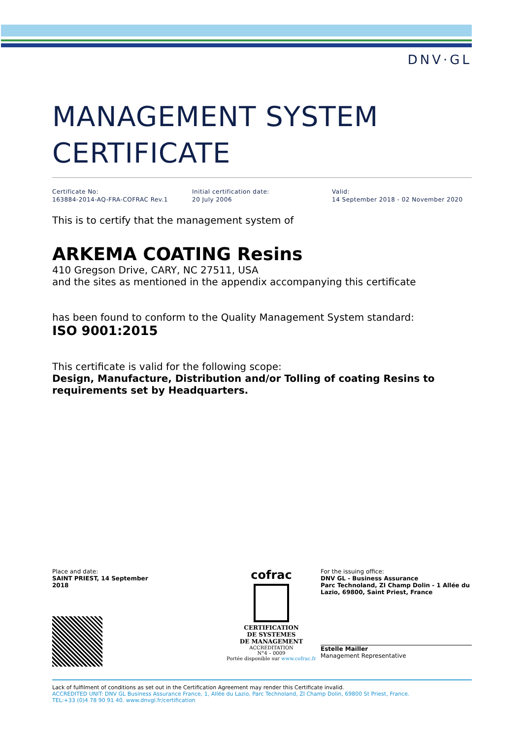DNV·GL
MANAGEMENT SYSTEM
CERTIFICATE
Certificate No:
163884-2014-AQ-FRA-COFRAC Rev.1
Initial certification date:
20 July 2006
Valid:
14 September 2018 - 02 November 2020
This is to certify that the management system of
ARKEMA COATING Resins
410 Gregson Drive, CARY, NC 27511, USA
and the sites as mentioned in the appendix accompanying this certificate
has been found to conform to the Quality Management System standard:
ISO 9001:2015
This certificate is valid for the following scope:
Design, Manufacture, Distribution and/or Tolling of coating Resins to requirements set by Headquarters.
Place and date:
SAINT PRIEST, 14 September
2018
cofrac
CERTIFICATION
DE SYSTEMES
DE MANAGEMENT
ACCREDITATION
N°4 – 0009
Portée disponible sur www.cofrac.fr
For the issuing office:
DNV GL - Business Assurance
Parc Technoland, ZI Champ Dolin - 1 Allée du Lazio, 69800, Saint Priest, France
Estelle Mailler
Management Representative
Lack of fulfilment of conditions as set out in the Certification Agreement may render this Certificate invalid.
ACCREDITED UNIT: DNV GL Business Assurance France, 1, Allée du Lazio, Parc Technoland, ZI Champ Dolin, 69800 St Priest, France.
TEL:+33 (0)4 78 90 91 40. www.dnvgl.fr/certification